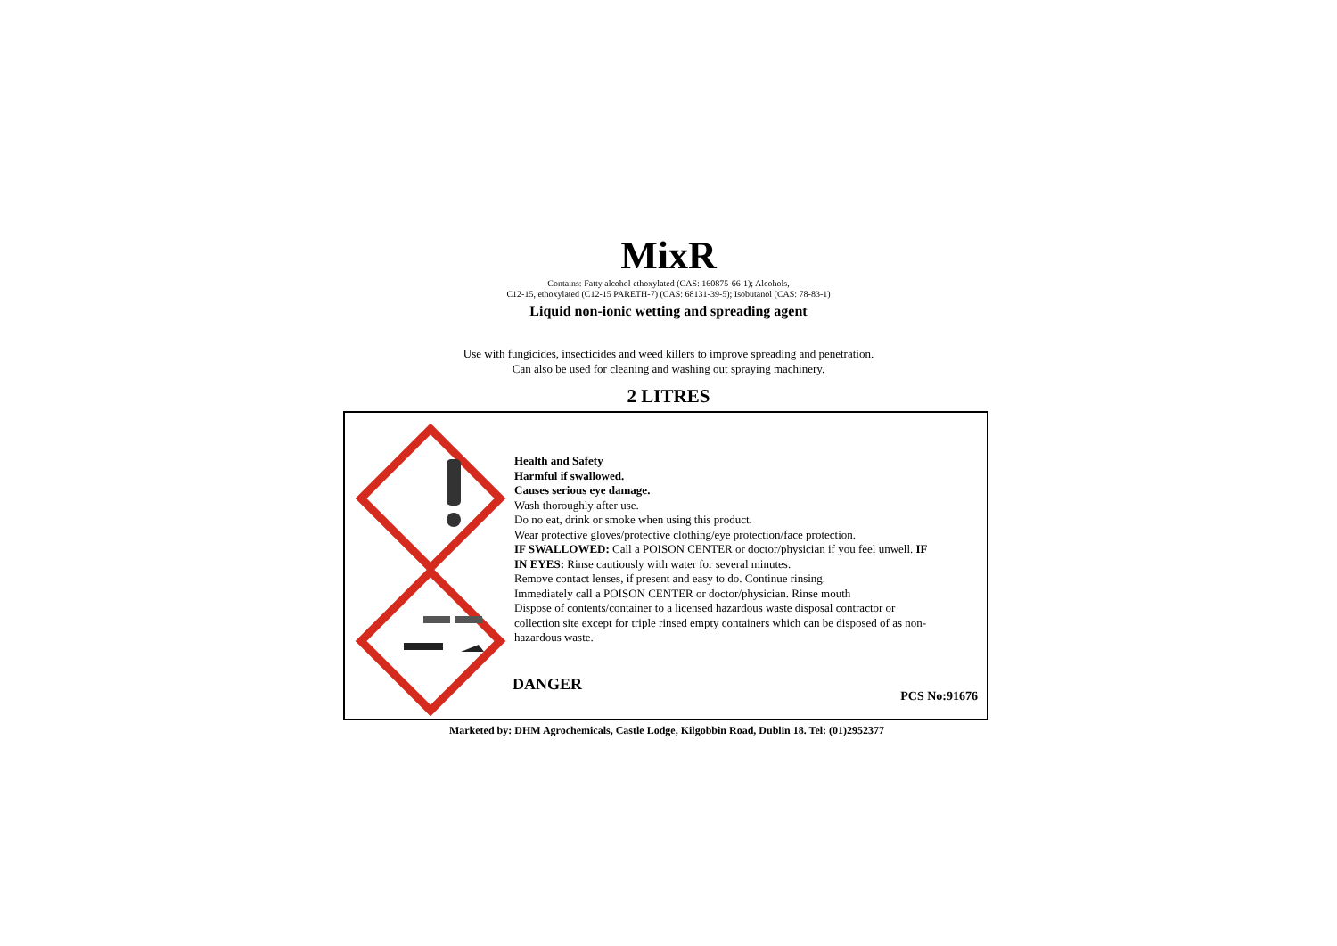MixR
Contains: Fatty alcohol ethoxylated (CAS: 160875-66-1); Alcohols,
C12-15, ethoxylated (C12-15 PARETH-7) (CAS: 68131-39-5); Isobutanol (CAS: 78-83-1)
Liquid non-ionic wetting and spreading agent
Use with fungicides, insecticides and weed killers to improve spreading and penetration.
Can also be used for cleaning and washing out spraying machinery.
2 LITRES
Health and Safety
Harmful if swallowed.
Causes serious eye damage.
Wash thoroughly after use.
Do no eat, drink or smoke when using this product.
Wear protective gloves/protective clothing/eye protection/face protection.
IF SWALLOWED: Call a POISON CENTER or doctor/physician if you feel unwell. IF IN EYES: Rinse cautiously with water for several minutes.
Remove contact lenses, if present and easy to do. Continue rinsing.
Immediately call a POISON CENTER or doctor/physician. Rinse mouth
Dispose of contents/container to a licensed hazardous waste disposal contractor or collection site except for triple rinsed empty containers which can be disposed of as non-hazardous waste.
DANGER
PCS No:91676
Marketed by: DHM Agrochemicals, Castle Lodge, Kilgobbin Road, Dublin 18. Tel: (01)2952377